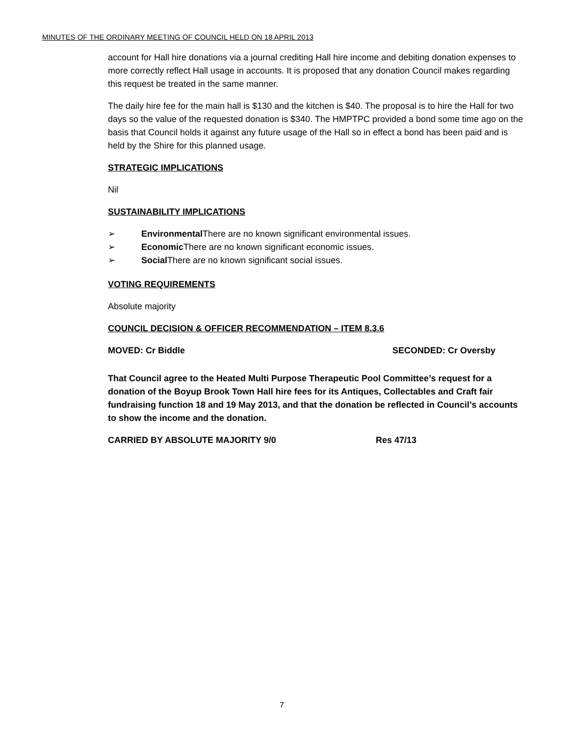MINUTES OF THE ORDINARY MEETING OF COUNCIL HELD ON 18 APRIL 2013
account for Hall hire donations via a journal crediting Hall hire income and debiting donation expenses to more correctly reflect Hall usage in accounts. It is proposed that any donation Council makes regarding this request be treated in the same manner.
The daily hire fee for the main hall is $130 and the kitchen is $40. The proposal is to hire the Hall for two days so the value of the requested donation is $340. The HMPTPC provided a bond some time ago on the basis that Council holds it against any future usage of the Hall so in effect a bond has been paid and is held by the Shire for this planned usage.
STRATEGIC IMPLICATIONS
Nil
SUSTAINABILITY IMPLICATIONS
➢ Environmental There are no known significant environmental issues.
➢ Economic There are no known significant economic issues.
➢ Social There are no known significant social issues.
VOTING REQUIREMENTS
Absolute majority
COUNCIL DECISION & OFFICER RECOMMENDATION – ITEM 8.3.6
MOVED: Cr Biddle SECONDED: Cr Oversby
That Council agree to the Heated Multi Purpose Therapeutic Pool Committee’s request for a donation of the Boyup Brook Town Hall hire fees for its Antiques, Collectables and Craft fair fundraising function 18 and 19 May 2013, and that the donation be reflected in Council’s accounts to show the income and the donation.
CARRIED BY ABSOLUTE MAJORITY 9/0 Res 47/13
7